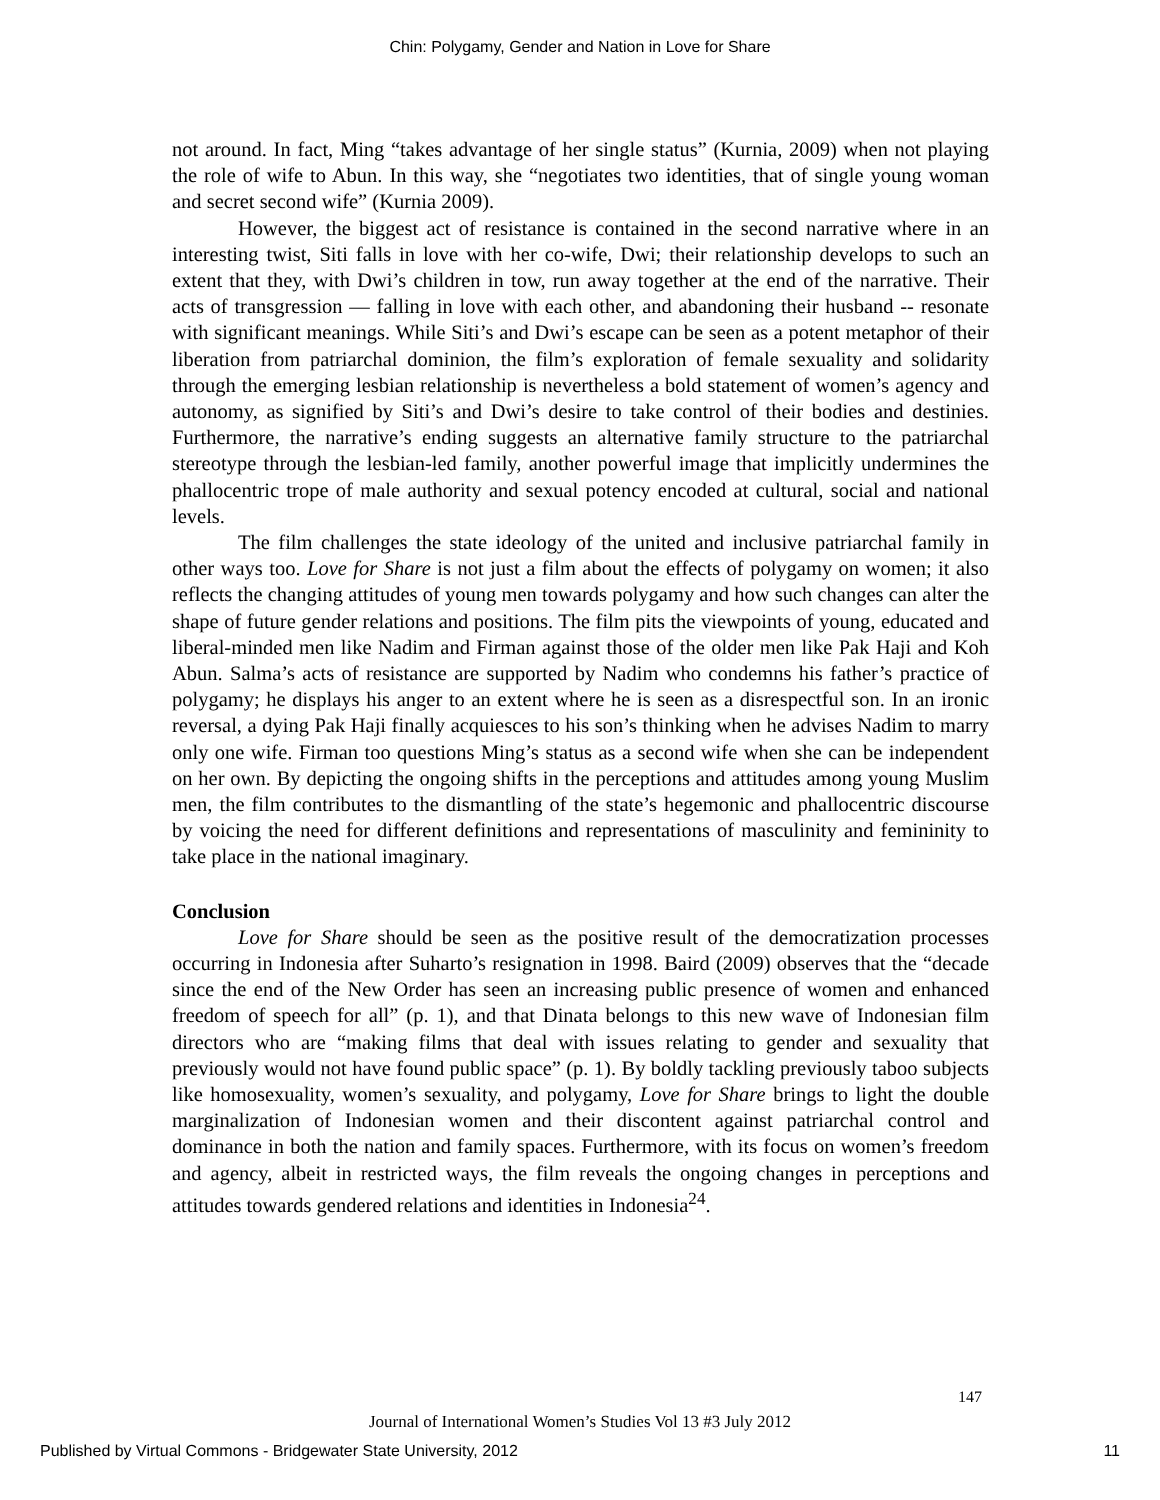Chin: Polygamy, Gender and Nation in Love for Share
not around. In fact, Ming “takes advantage of her single status” (Kurnia, 2009) when not playing the role of wife to Abun. In this way, she “negotiates two identities, that of single young woman and secret second wife” (Kurnia 2009).
However, the biggest act of resistance is contained in the second narrative where in an interesting twist, Siti falls in love with her co-wife, Dwi; their relationship develops to such an extent that they, with Dwi’s children in tow, run away together at the end of the narrative. Their acts of transgression — falling in love with each other, and abandoning their husband -- resonate with significant meanings. While Siti’s and Dwi’s escape can be seen as a potent metaphor of their liberation from patriarchal dominion, the film’s exploration of female sexuality and solidarity through the emerging lesbian relationship is nevertheless a bold statement of women’s agency and autonomy, as signified by Siti’s and Dwi’s desire to take control of their bodies and destinies. Furthermore, the narrative’s ending suggests an alternative family structure to the patriarchal stereotype through the lesbian-led family, another powerful image that implicitly undermines the phallocentric trope of male authority and sexual potency encoded at cultural, social and national levels.
The film challenges the state ideology of the united and inclusive patriarchal family in other ways too. Love for Share is not just a film about the effects of polygamy on women; it also reflects the changing attitudes of young men towards polygamy and how such changes can alter the shape of future gender relations and positions. The film pits the viewpoints of young, educated and liberal-minded men like Nadim and Firman against those of the older men like Pak Haji and Koh Abun. Salma’s acts of resistance are supported by Nadim who condemns his father’s practice of polygamy; he displays his anger to an extent where he is seen as a disrespectful son. In an ironic reversal, a dying Pak Haji finally acquiesces to his son’s thinking when he advises Nadim to marry only one wife. Firman too questions Ming’s status as a second wife when she can be independent on her own. By depicting the ongoing shifts in the perceptions and attitudes among young Muslim men, the film contributes to the dismantling of the state’s hegemonic and phallocentric discourse by voicing the need for different definitions and representations of masculinity and femininity to take place in the national imaginary.
Conclusion
Love for Share should be seen as the positive result of the democratization processes occurring in Indonesia after Suharto’s resignation in 1998. Baird (2009) observes that the “decade since the end of the New Order has seen an increasing public presence of women and enhanced freedom of speech for all” (p. 1), and that Dinata belongs to this new wave of Indonesian film directors who are “making films that deal with issues relating to gender and sexuality that previously would not have found public space” (p. 1). By boldly tackling previously taboo subjects like homosexuality, women’s sexuality, and polygamy, Love for Share brings to light the double marginalization of Indonesian women and their discontent against patriarchal control and dominance in both the nation and family spaces. Furthermore, with its focus on women’s freedom and agency, albeit in restricted ways, the film reveals the ongoing changes in perceptions and attitudes towards gendered relations and identities in Indonesia<sup>24</sup>.
147
Journal of International Women’s Studies Vol 13 #3 July 2012
Published by Virtual Commons - Bridgewater State University, 2012 11